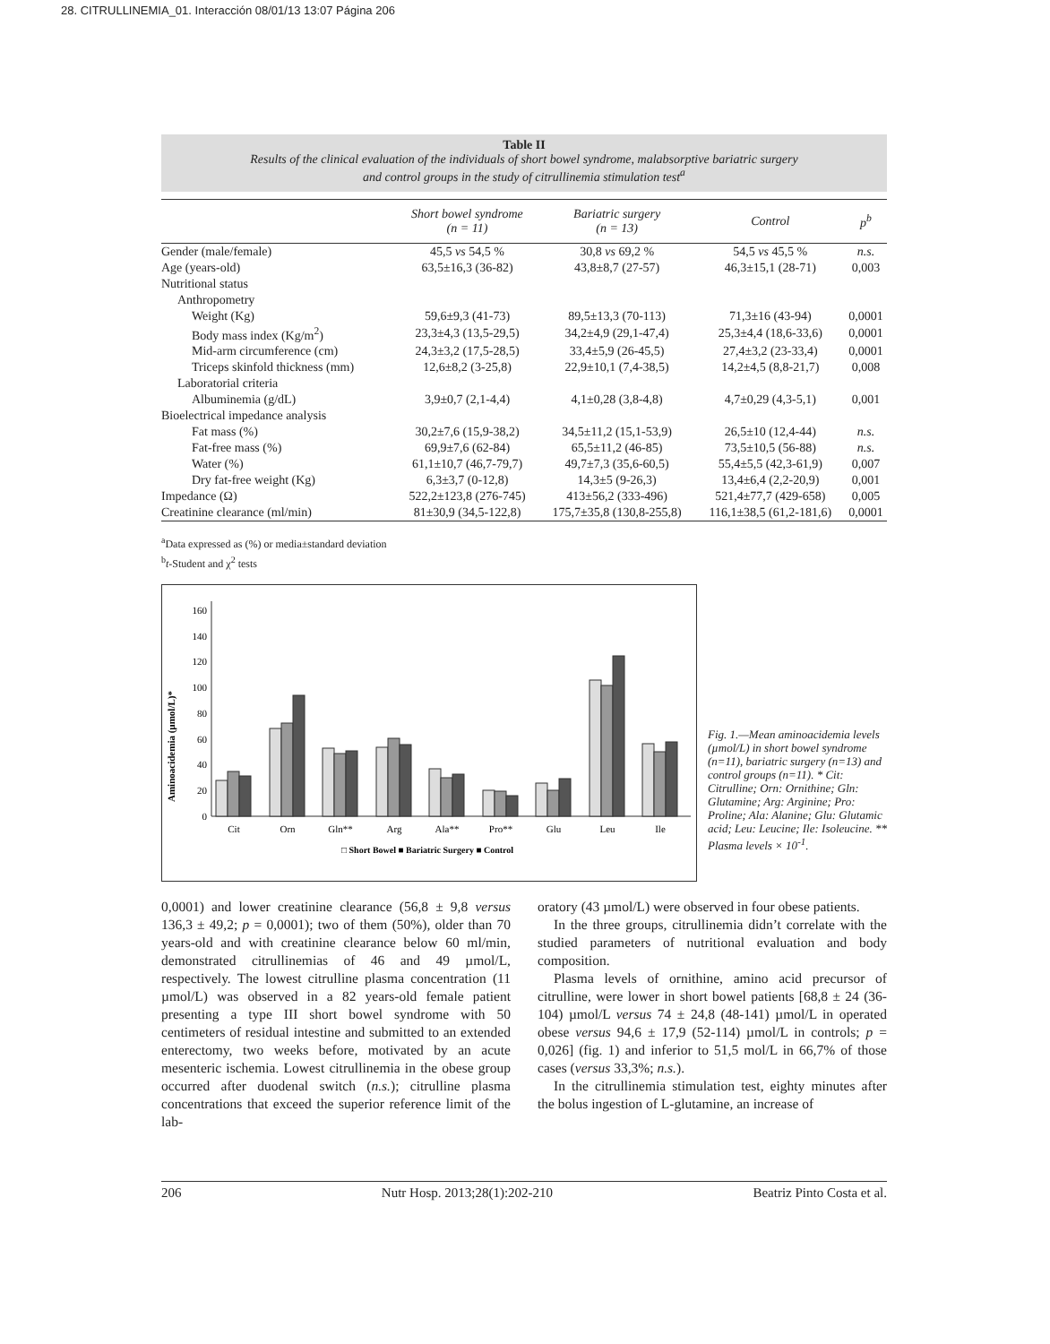28. CITRULLINEMIA_01. Interacción 08/01/13 13:07 Página 206
Table II
Results of the clinical evaluation of the individuals of short bowel syndrome, malabsorptive bariatric surgery
and control groups in the study of citrullinemia stimulation test<sup>a</sup>
| | Short bowel syndrome (n = 11) | Bariatric surgery (n = 13) | Control | p<sup>b</sup> |
| --- | --- | --- | --- | --- |
| Gender (male/female) | 45,5 vs 54,5 % | 30,8 vs 69,2 % | 54,5 vs 45,5 % | n.s. |
| Age (years-old) | 63,5±16,3 (36-82) | 43,8±8,7 (27-57) | 46,3±15,1 (28-71) | 0,003 |
| Nutritional status | | | | |
| Anthropometry | | | | |
| Weight (Kg) | 59,6±9,3 (41-73) | 89,5±13,3 (70-113) | 71,3±16 (43-94) | 0,0001 |
| Body mass index (Kg/m<sup>2</sup>) | 23,3±4,3 (13,5-29,5) | 34,2±4,9 (29,1-47,4) | 25,3±4,4 (18,6-33,6) | 0,0001 |
| Mid-arm circumference (cm) | 24,3±3,2 (17,5-28,5) | 33,4±5,9 (26-45,5) | 27,4±3,2 (23-33,4) | 0,0001 |
| Triceps skinfold thickness (mm) | 12,6±8,2 (3-25,8) | 22,9±10,1 (7,4-38,5) | 14,2±4,5 (8,8-21,7) | 0,008 |
| Laboratorial criteria | | | | |
| Albuminemia (g/dL) | 3,9±0,7 (2,1-4,4) | 4,1±0,28 (3,8-4,8) | 4,7±0,29 (4,3-5,1) | 0,001 |
| Bioelectrical impedance analysis | | | | |
| Fat mass (%) | 30,2±7,6 (15,9-38,2) | 34,5±11,2 (15,1-53,9) | 26,5±10 (12,4-44) | n.s. |
| Fat-free mass (%) | 69,9±7,6 (62-84) | 65,5±11,2 (46-85) | 73,5±10,5 (56-88) | n.s. |
| Water (%) | 61,1±10,7 (46,7-79,7) | 49,7±7,3 (35,6-60,5) | 55,4±5,5 (42,3-61,9) | 0,007 |
| Dry fat-free weight (Kg) | 6,3±3,7 (0-12,8) | 14,3±5 (9-26,3) | 13,4±6,4 (2,2-20,9) | 0,001 |
| Impedance (Ω) | 522,2±123,8 (276-745) | 413±56,2 (333-496) | 521,4±77,7 (429-658) | 0,005 |
| Creatinine clearance (ml/min) | 81±30,9 (34,5-122,8) | 175,7±35,8 (130,8-255,8) | 116,1±38,5 (61,2-181,6) | 0,0001 |
<sup>a</sup> Data expressed as (%) or media±standard deviation
<sup>b</sup> t-Student and χ<sup>2</sup> tests
Aminoacidemia (µmol/L)*
0
20
40
60
80
100
120
140
160
Cit
Orn
Gln**
Arg
Ala**
Pro**
Glu
Leu
Ile
□ Short Bowel ■ Bariatric Surgery ■ Control
Fig. 1.—Mean aminoacidemia levels (µmol/L) in short bowel syndrome (n=11), bariatric surgery (n=13) and control groups (n=11). * Cit: Citrulline; Orn: Ornithine; Gln: Glutamine; Arg: Arginine; Pro: Proline; Ala: Alanine; Glu: Glutamic acid; Leu: Leucine; Ile: Isoleucine. ** Plasma levels × 10<sup>-1</sup>.
0,0001) and lower creatinine clearance (56,8 ± 9,8 versus 136,3 ± 49,2; p = 0,0001); two of them (50%), older than 70 years-old and with creatinine clearance below 60 ml/min, demonstrated citrullinemias of 46 and 49 µmol/L, respectively. The lowest citrulline plasma concentration (11 µmol/L) was observed in a 82 years-old female patient presenting a type III short bowel syndrome with 50 centimeters of residual intestine and submitted to an extended enterectomy, two weeks before, motivated by an acute mesenteric ischemia. Lowest citrullinemia in the obese group occurred after duodenal switch (n.s.); citrulline plasma concentrations that exceed the superior reference limit of the lab-
oratory (43 µmol/L) were observed in four obese patients.
In the three groups, citrullinemia didn’t correlate with the studied parameters of nutritional evaluation and body composition.
Plasma levels of ornithine, amino acid precursor of citrulline, were lower in short bowel patients [68,8 ± 24 (36-104) µmol/L versus 74 ± 24,8 (48-141) µmol/L in operated obese versus 94,6 ± 17,9 (52-114) µmol/L in controls; p = 0,026] (fig. 1) and inferior to 51,5 mol/L in 66,7% of those cases (versus 33,3%; n.s.).
In the citrullinemia stimulation test, eighty minutes after the bolus ingestion of L-glutamine, an increase of
206 Nutr Hosp. 2013;28(1):202-210 Beatriz Pinto Costa et al.